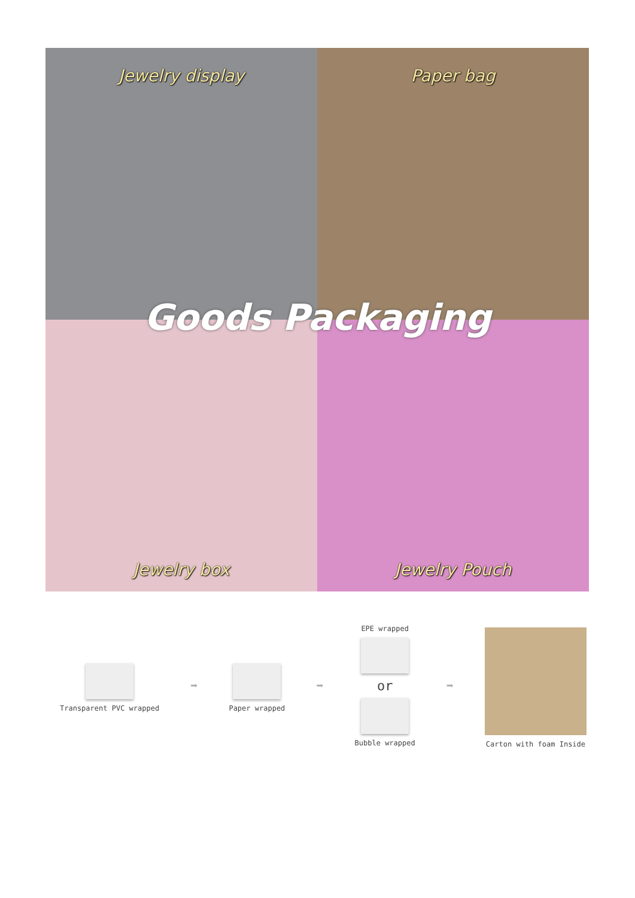Jewelry display
Paper bag
Jewelry box
Jewelry Pouch
Goods Packaging
Transparent PVC wrapped
➡
Paper wrapped
➡
EPE wrapped
or
Bubble wrapped
➡
Carton with foam Inside